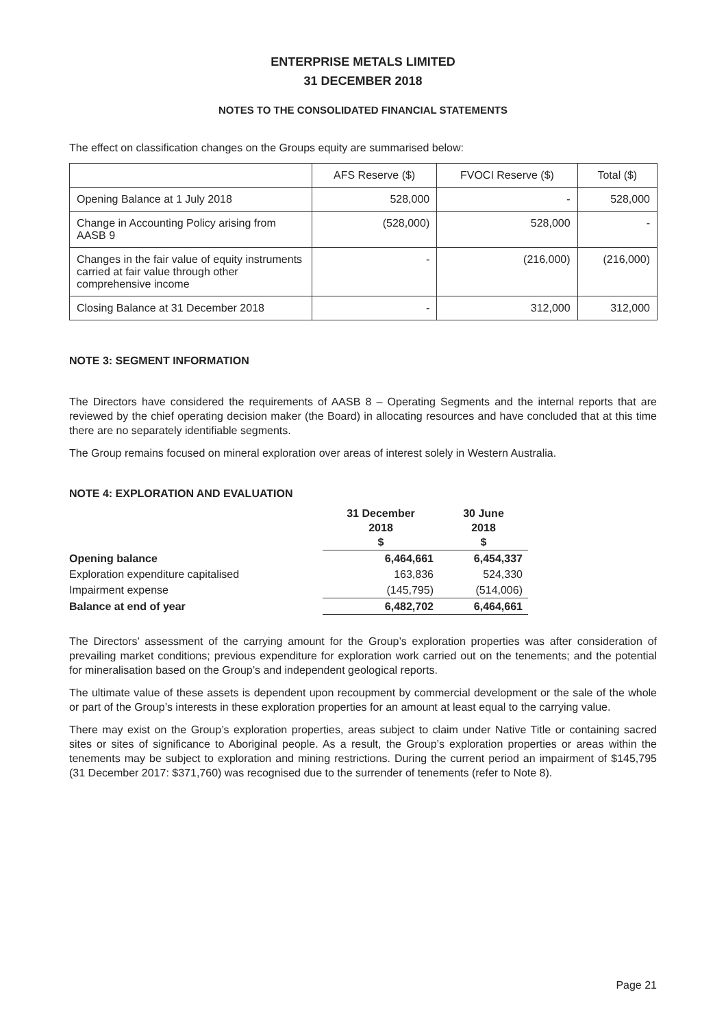ENTERPRISE METALS LIMITED
31 DECEMBER 2018
NOTES TO THE CONSOLIDATED FINANCIAL STATEMENTS
The effect on classification changes on the Groups equity are summarised below:
| | AFS Reserve ($) | FVOCI Reserve ($) | Total ($) |
| --- | --- | --- | --- |
| Opening Balance at 1 July 2018 | 528,000 | - | 528,000 |
| Change in Accounting Policy arising from AASB 9 | (528,000) | 528,000 | - |
| Changes in the fair value of equity instruments carried at fair value through other comprehensive income | - | (216,000) | (216,000) |
| Closing Balance at 31 December 2018 | - | 312,000 | 312,000 |
NOTE 3: SEGMENT INFORMATION
The Directors have considered the requirements of AASB 8 – Operating Segments and the internal reports that are reviewed by the chief operating decision maker (the Board) in allocating resources and have concluded that at this time there are no separately identifiable segments.
The Group remains focused on mineral exploration over areas of interest solely in Western Australia.
NOTE 4: EXPLORATION AND EVALUATION
| | 31 December 2018 $ | 30 June 2018 $ |
| Opening balance | 6,464,661 | 6,454,337 |
| Exploration expenditure capitalised | 163,836 | 524,330 |
| Impairment expense | (145,795) | (514,006) |
| Balance at end of year | 6,482,702 | 6,464,661 |
The Directors’ assessment of the carrying amount for the Group’s exploration properties was after consideration of prevailing market conditions; previous expenditure for exploration work carried out on the tenements; and the potential for mineralisation based on the Group’s and independent geological reports.
The ultimate value of these assets is dependent upon recoupment by commercial development or the sale of the whole or part of the Group’s interests in these exploration properties for an amount at least equal to the carrying value.
There may exist on the Group’s exploration properties, areas subject to claim under Native Title or containing sacred sites or sites of significance to Aboriginal people. As a result, the Group’s exploration properties or areas within the tenements may be subject to exploration and mining restrictions. During the current period an impairment of $145,795 (31 December 2017: $371,760) was recognised due to the surrender of tenements (refer to Note 8).
Page 21